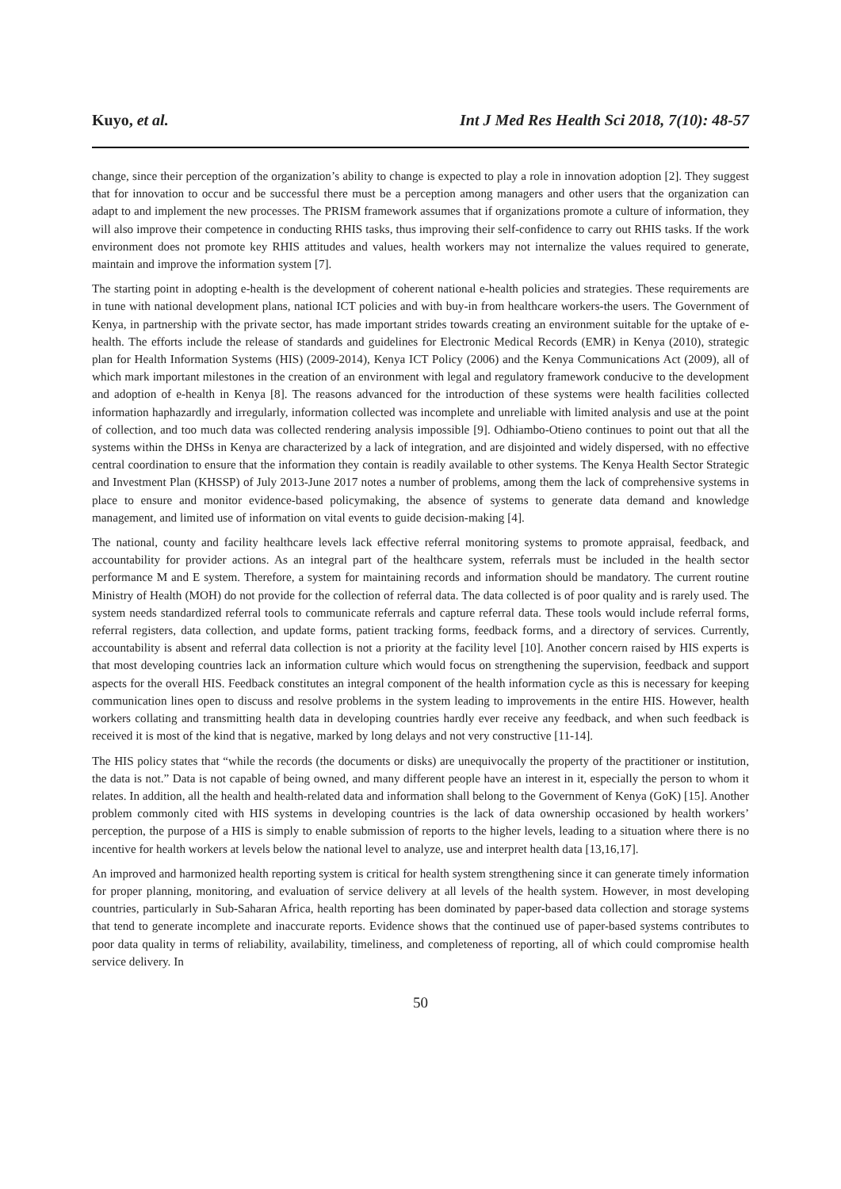Kuyo, et al. Int J Med Res Health Sci 2018, 7(10): 48-57
change, since their perception of the organization’s ability to change is expected to play a role in innovation adoption [2]. They suggest that for innovation to occur and be successful there must be a perception among managers and other users that the organization can adapt to and implement the new processes. The PRISM framework assumes that if organizations promote a culture of information, they will also improve their competence in conducting RHIS tasks, thus improving their self-confidence to carry out RHIS tasks. If the work environment does not promote key RHIS attitudes and values, health workers may not internalize the values required to generate, maintain and improve the information system [7].
The starting point in adopting e-health is the development of coherent national e-health policies and strategies. These requirements are in tune with national development plans, national ICT policies and with buy-in from healthcare workers-the users. The Government of Kenya, in partnership with the private sector, has made important strides towards creating an environment suitable for the uptake of e-health. The efforts include the release of standards and guidelines for Electronic Medical Records (EMR) in Kenya (2010), strategic plan for Health Information Systems (HIS) (2009-2014), Kenya ICT Policy (2006) and the Kenya Communications Act (2009), all of which mark important milestones in the creation of an environment with legal and regulatory framework conducive to the development and adoption of e-health in Kenya [8]. The reasons advanced for the introduction of these systems were health facilities collected information haphazardly and irregularly, information collected was incomplete and unreliable with limited analysis and use at the point of collection, and too much data was collected rendering analysis impossible [9]. Odhiambo-Otieno continues to point out that all the systems within the DHSs in Kenya are characterized by a lack of integration, and are disjointed and widely dispersed, with no effective central coordination to ensure that the information they contain is readily available to other systems. The Kenya Health Sector Strategic and Investment Plan (KHSSP) of July 2013-June 2017 notes a number of problems, among them the lack of comprehensive systems in place to ensure and monitor evidence-based policymaking, the absence of systems to generate data demand and knowledge management, and limited use of information on vital events to guide decision-making [4].
The national, county and facility healthcare levels lack effective referral monitoring systems to promote appraisal, feedback, and accountability for provider actions. As an integral part of the healthcare system, referrals must be included in the health sector performance M and E system. Therefore, a system for maintaining records and information should be mandatory. The current routine Ministry of Health (MOH) do not provide for the collection of referral data. The data collected is of poor quality and is rarely used. The system needs standardized referral tools to communicate referrals and capture referral data. These tools would include referral forms, referral registers, data collection, and update forms, patient tracking forms, feedback forms, and a directory of services. Currently, accountability is absent and referral data collection is not a priority at the facility level [10]. Another concern raised by HIS experts is that most developing countries lack an information culture which would focus on strengthening the supervision, feedback and support aspects for the overall HIS. Feedback constitutes an integral component of the health information cycle as this is necessary for keeping communication lines open to discuss and resolve problems in the system leading to improvements in the entire HIS. However, health workers collating and transmitting health data in developing countries hardly ever receive any feedback, and when such feedback is received it is most of the kind that is negative, marked by long delays and not very constructive [11-14].
The HIS policy states that “while the records (the documents or disks) are unequivocally the property of the practitioner or institution, the data is not.” Data is not capable of being owned, and many different people have an interest in it, especially the person to whom it relates. In addition, all the health and health-related data and information shall belong to the Government of Kenya (GoK) [15]. Another problem commonly cited with HIS systems in developing countries is the lack of data ownership occasioned by health workers’ perception, the purpose of a HIS is simply to enable submission of reports to the higher levels, leading to a situation where there is no incentive for health workers at levels below the national level to analyze, use and interpret health data [13,16,17].
An improved and harmonized health reporting system is critical for health system strengthening since it can generate timely information for proper planning, monitoring, and evaluation of service delivery at all levels of the health system. However, in most developing countries, particularly in Sub-Saharan Africa, health reporting has been dominated by paper-based data collection and storage systems that tend to generate incomplete and inaccurate reports. Evidence shows that the continued use of paper-based systems contributes to poor data quality in terms of reliability, availability, timeliness, and completeness of reporting, all of which could compromise health service delivery. In
50